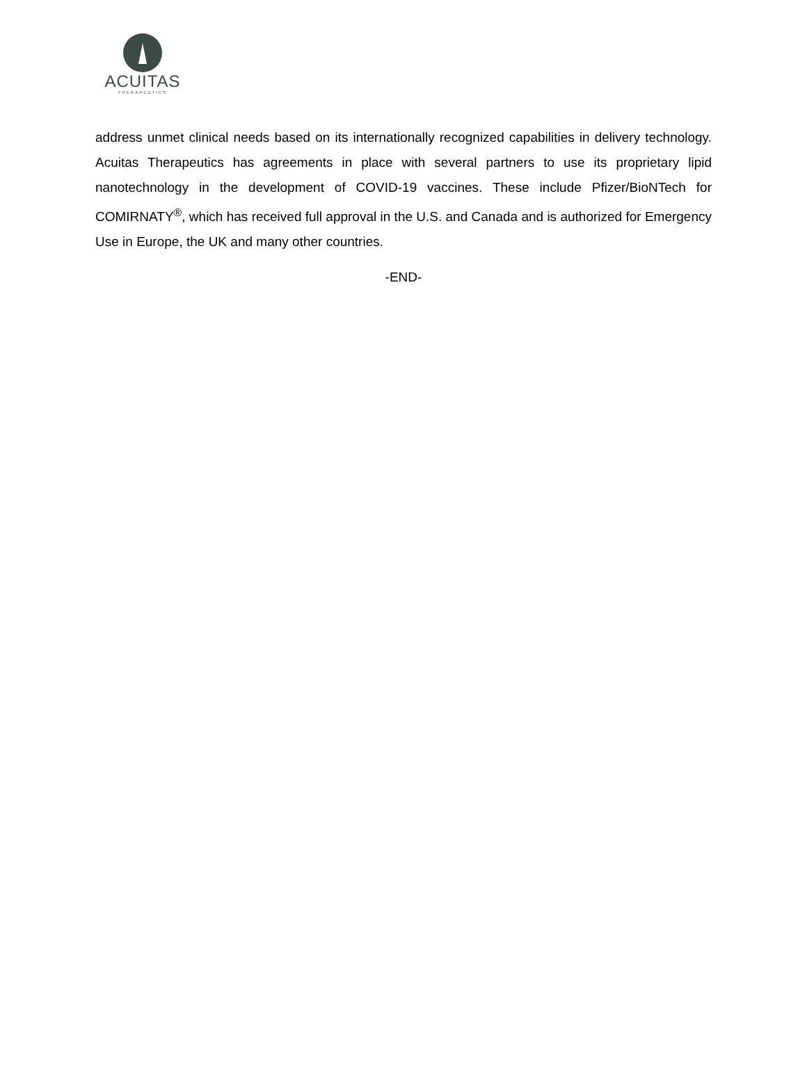ACUITAS
THERAPEUTICS
address unmet clinical needs based on its internationally recognized capabilities in delivery technology. Acuitas Therapeutics has agreements in place with several partners to use its proprietary lipid nanotechnology in the development of COVID-19 vaccines. These include Pfizer/BioNTech for COMIRNATY<sup>®</sup>, which has received full approval in the U.S. and Canada and is authorized for Emergency Use in Europe, the UK and many other countries.
-END-